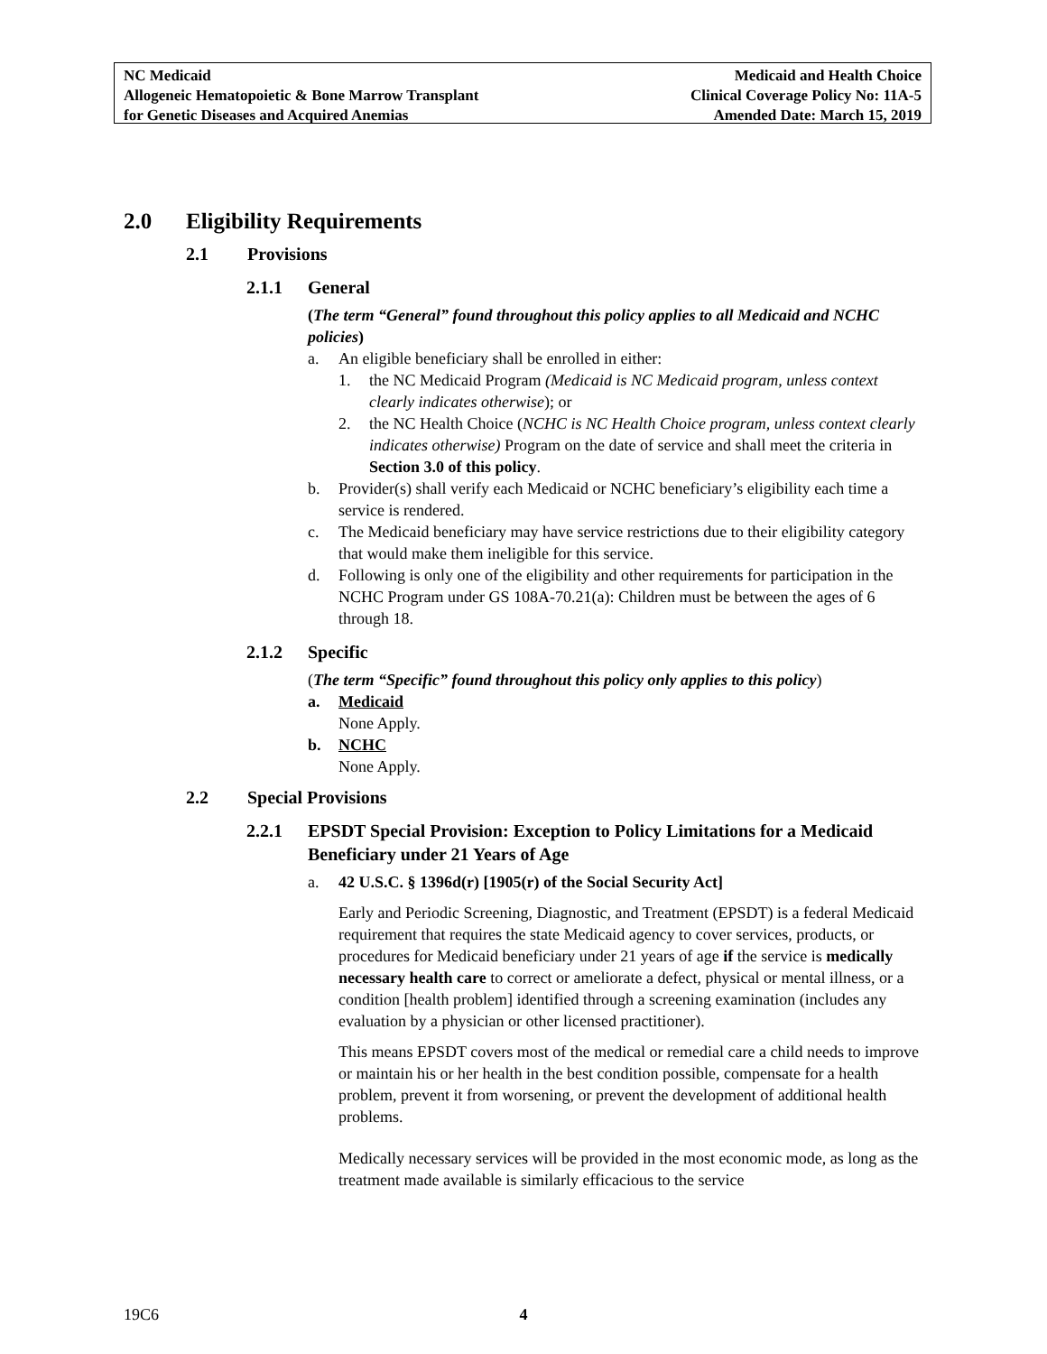NC Medicaid
Allogeneic Hematopoietic & Bone Marrow Transplant
for Genetic Diseases and Acquired Anemias
Medicaid and Health Choice
Clinical Coverage Policy No: 11A-5
Amended Date: March 15, 2019
2.0 Eligibility Requirements
2.1 Provisions
2.1.1 General
(The term “General” found throughout this policy applies to all Medicaid and NCHC policies)
a. An eligible beneficiary shall be enrolled in either:
1. the NC Medicaid Program (Medicaid is NC Medicaid program, unless context clearly indicates otherwise); or
2. the NC Health Choice (NCHC is NC Health Choice program, unless context clearly indicates otherwise) Program on the date of service and shall meet the criteria in Section 3.0 of this policy.
b. Provider(s) shall verify each Medicaid or NCHC beneficiary’s eligibility each time a service is rendered.
c. The Medicaid beneficiary may have service restrictions due to their eligibility category that would make them ineligible for this service.
d. Following is only one of the eligibility and other requirements for participation in the NCHC Program under GS 108A-70.21(a): Children must be between the ages of 6 through 18.
2.1.2 Specific
(The term “Specific” found throughout this policy only applies to this policy)
a. Medicaid
None Apply.
b. NCHC
None Apply.
2.2 Special Provisions
2.2.1 EPSDT Special Provision: Exception to Policy Limitations for a Medicaid Beneficiary under 21 Years of Age
a. 42 U.S.C. § 1396d(r) [1905(r) of the Social Security Act]
Early and Periodic Screening, Diagnostic, and Treatment (EPSDT) is a federal Medicaid requirement that requires the state Medicaid agency to cover services, products, or procedures for Medicaid beneficiary under 21 years of age if the service is medically necessary health care to correct or ameliorate a defect, physical or mental illness, or a condition [health problem] identified through a screening examination (includes any evaluation by a physician or other licensed practitioner).
This means EPSDT covers most of the medical or remedial care a child needs to improve or maintain his or her health in the best condition possible, compensate for a health problem, prevent it from worsening, or prevent the development of additional health problems.
Medically necessary services will be provided in the most economic mode, as long as the treatment made available is similarly efficacious to the service
19C6 4